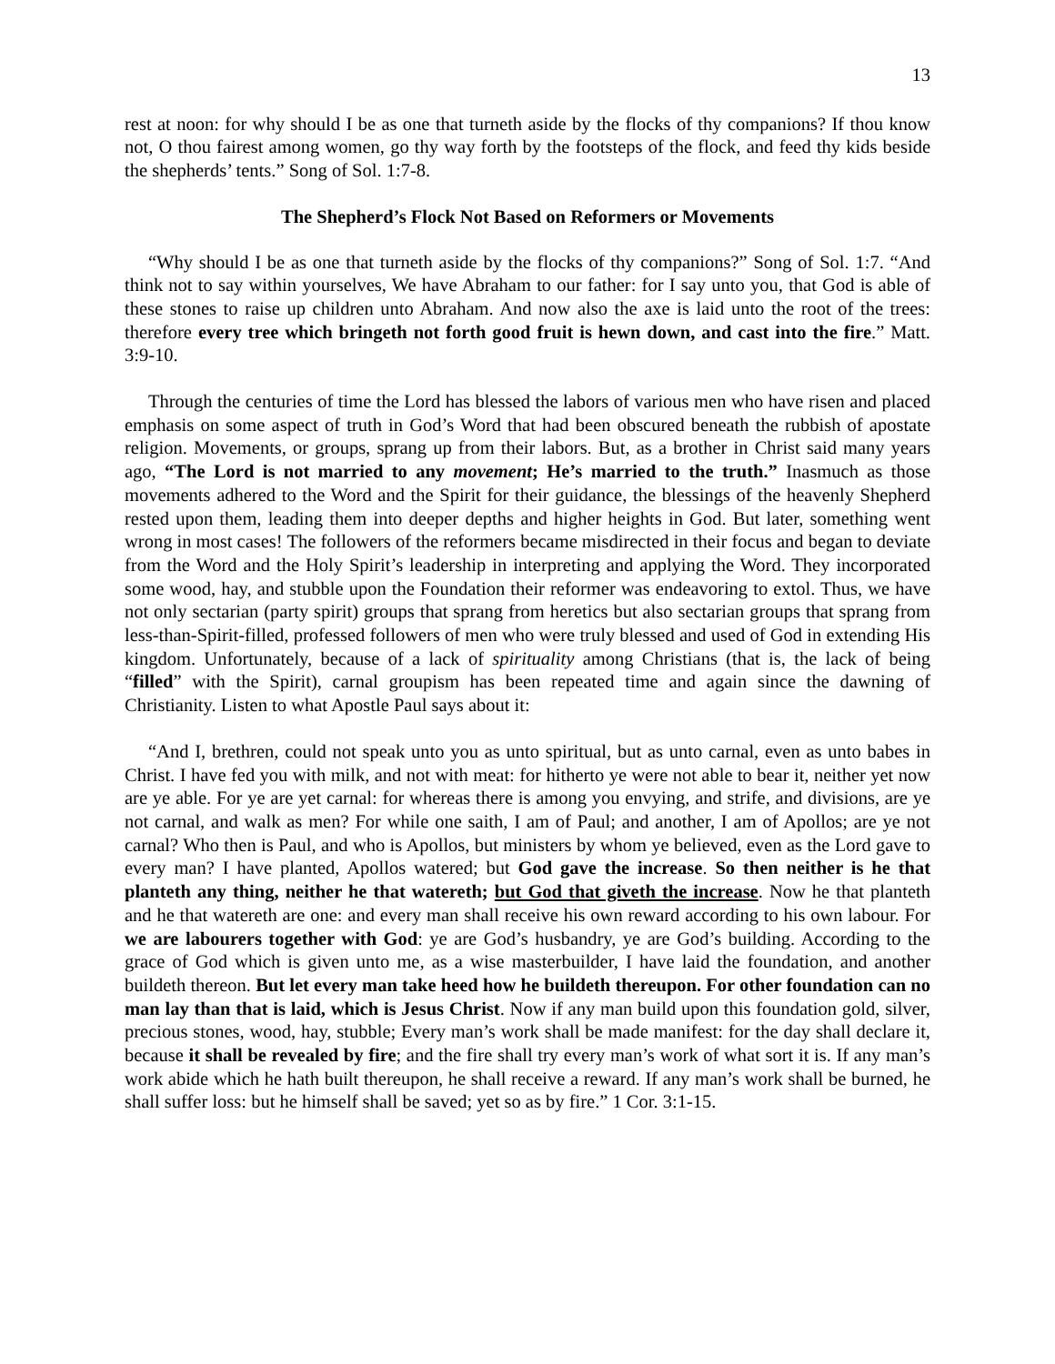13
rest at noon: for why should I be as one that turneth aside by the flocks of thy companions? If thou know not, O thou fairest among women, go thy way forth by the footsteps of the flock, and feed thy kids beside the shepherds’ tents.” Song of Sol. 1:7-8.
The Shepherd’s Flock Not Based on Reformers or Movements
“Why should I be as one that turneth aside by the flocks of thy companions?” Song of Sol. 1:7. “And think not to say within yourselves, We have Abraham to our father: for I say unto you, that God is able of these stones to raise up children unto Abraham. And now also the axe is laid unto the root of the trees: therefore every tree which bringeth not forth good fruit is hewn down, and cast into the fire.” Matt. 3:9-10.
Through the centuries of time the Lord has blessed the labors of various men who have risen and placed emphasis on some aspect of truth in God’s Word that had been obscured beneath the rubbish of apostate religion. Movements, or groups, sprang up from their labors. But, as a brother in Christ said many years ago, “The Lord is not married to any movement; He’s married to the truth.” Inasmuch as those movements adhered to the Word and the Spirit for their guidance, the blessings of the heavenly Shepherd rested upon them, leading them into deeper depths and higher heights in God. But later, something went wrong in most cases! The followers of the reformers became misdirected in their focus and began to deviate from the Word and the Holy Spirit’s leadership in interpreting and applying the Word. They incorporated some wood, hay, and stubble upon the Foundation their reformer was endeavoring to extol. Thus, we have not only sectarian (party spirit) groups that sprang from heretics but also sectarian groups that sprang from less-than-Spirit-filled, professed followers of men who were truly blessed and used of God in extending His kingdom. Unfortunately, because of a lack of spirituality among Christians (that is, the lack of being “filled” with the Spirit), carnal groupism has been repeated time and again since the dawning of Christianity. Listen to what Apostle Paul says about it:
“And I, brethren, could not speak unto you as unto spiritual, but as unto carnal, even as unto babes in Christ. I have fed you with milk, and not with meat: for hitherto ye were not able to bear it, neither yet now are ye able. For ye are yet carnal: for whereas there is among you envying, and strife, and divisions, are ye not carnal, and walk as men? For while one saith, I am of Paul; and another, I am of Apollos; are ye not carnal? Who then is Paul, and who is Apollos, but ministers by whom ye believed, even as the Lord gave to every man? I have planted, Apollos watered; but God gave the increase. So then neither is he that planteth any thing, neither he that watereth; but God that giveth the increase. Now he that planteth and he that watereth are one: and every man shall receive his own reward according to his own labour. For we are labourers together with God: ye are God’s husbandry, ye are God’s building. According to the grace of God which is given unto me, as a wise masterbuilder, I have laid the foundation, and another buildeth thereon. But let every man take heed how he buildeth thereupon. For other foundation can no man lay than that is laid, which is Jesus Christ. Now if any man build upon this foundation gold, silver, precious stones, wood, hay, stubble; Every man’s work shall be made manifest: for the day shall declare it, because it shall be revealed by fire; and the fire shall try every man’s work of what sort it is. If any man’s work abide which he hath built thereupon, he shall receive a reward. If any man’s work shall be burned, he shall suffer loss: but he himself shall be saved; yet so as by fire.” 1 Cor. 3:1-15.